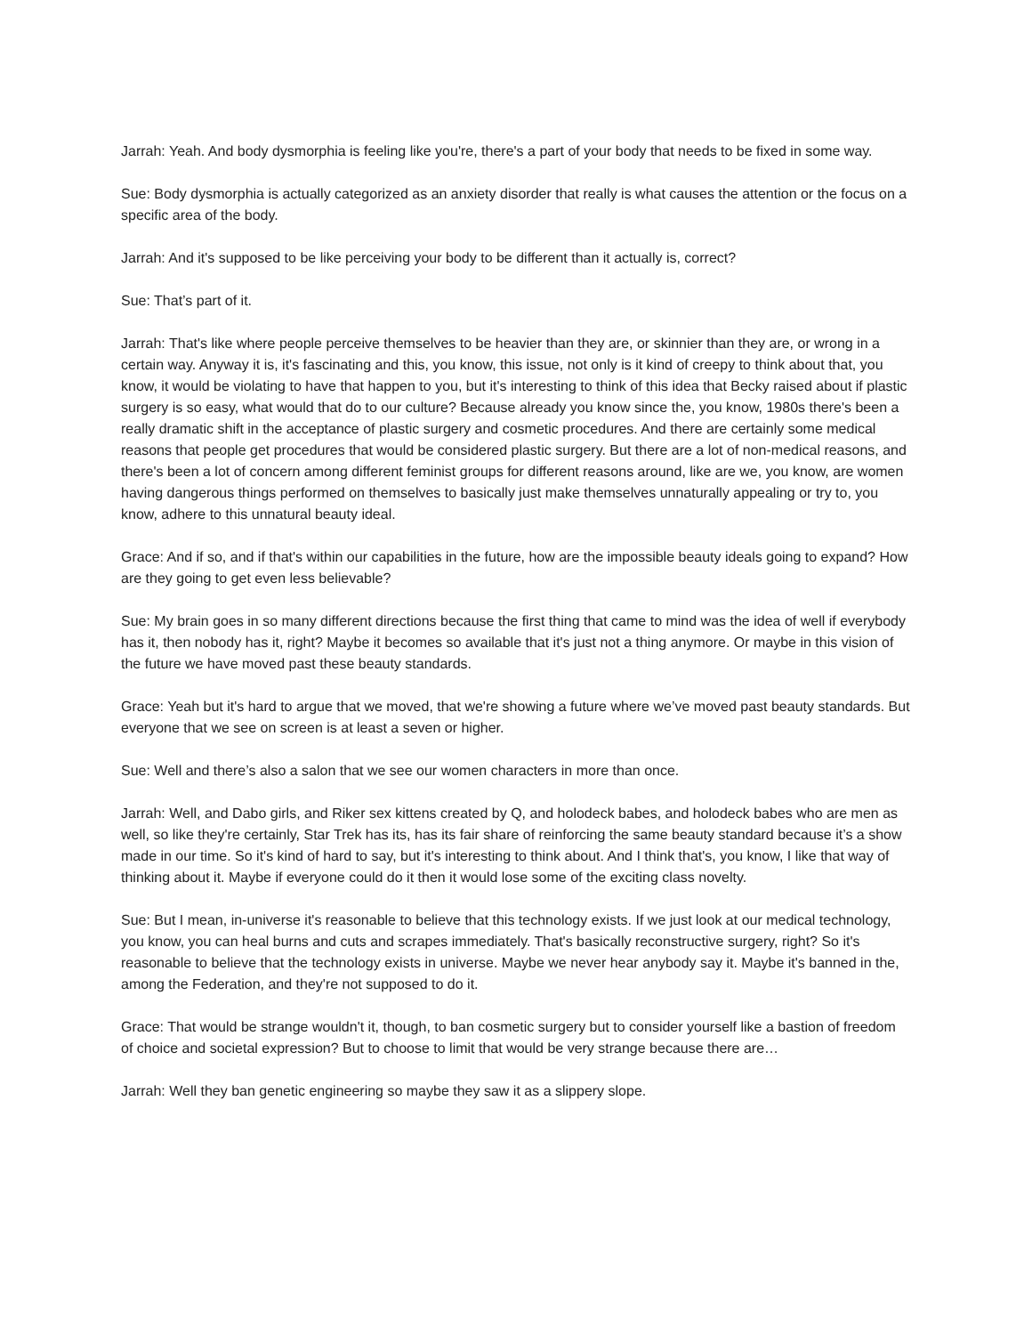Jarrah: Yeah. And body dysmorphia is feeling like you're, there's a part of your body that needs to be fixed in some way.
Sue: Body dysmorphia is actually categorized as an anxiety disorder that really is what causes the attention or the focus on a specific area of the body.
Jarrah: And it's supposed to be like perceiving your body to be different than it actually is, correct?
Sue: That’s part of it.
Jarrah: That's like where people perceive themselves to be heavier than they are, or skinnier than they are, or wrong in a certain way. Anyway it is, it's fascinating and this, you know, this issue, not only is it kind of creepy to think about that, you know, it would be violating to have that happen to you, but it's interesting to think of this idea that Becky raised about if plastic surgery is so easy, what would that do to our culture? Because already you know since the, you know, 1980s there's been a really dramatic shift in the acceptance of plastic surgery and cosmetic procedures. And there are certainly some medical reasons that people get procedures that would be considered plastic surgery. But there are a lot of non-medical reasons, and there's been a lot of concern among different feminist groups for different reasons around, like are we, you know, are women having dangerous things performed on themselves to basically just make themselves unnaturally appealing or try to, you know, adhere to this unnatural beauty ideal.
Grace: And if so, and if that's within our capabilities in the future, how are the impossible beauty ideals going to expand? How are they going to get even less believable?
Sue: My brain goes in so many different directions because the first thing that came to mind was the idea of well if everybody has it, then nobody has it, right? Maybe it becomes so available that it's just not a thing anymore. Or maybe in this vision of the future we have moved past these beauty standards.
Grace: Yeah but it's hard to argue that we moved, that we're showing a future where we’ve moved past beauty standards. But everyone that we see on screen is at least a seven or higher.
Sue: Well and there’s also a salon that we see our women characters in more than once.
Jarrah: Well, and Dabo girls, and Riker sex kittens created by Q, and holodeck babes, and holodeck babes who are men as well, so like they're certainly, Star Trek has its, has its fair share of reinforcing the same beauty standard because it’s a show made in our time. So it's kind of hard to say, but it's interesting to think about. And I think that's, you know, I like that way of thinking about it. Maybe if everyone could do it then it would lose some of the exciting class novelty.
Sue: But I mean, in-universe it's reasonable to believe that this technology exists. If we just look at our medical technology, you know, you can heal burns and cuts and scrapes immediately. That's basically reconstructive surgery, right? So it's reasonable to believe that the technology exists in universe. Maybe we never hear anybody say it. Maybe it's banned in the, among the Federation, and they're not supposed to do it.
Grace: That would be strange wouldn't it, though, to ban cosmetic surgery but to consider yourself like a bastion of freedom of choice and societal expression? But to choose to limit that would be very strange because there are…
Jarrah: Well they ban genetic engineering so maybe they saw it as a slippery slope.